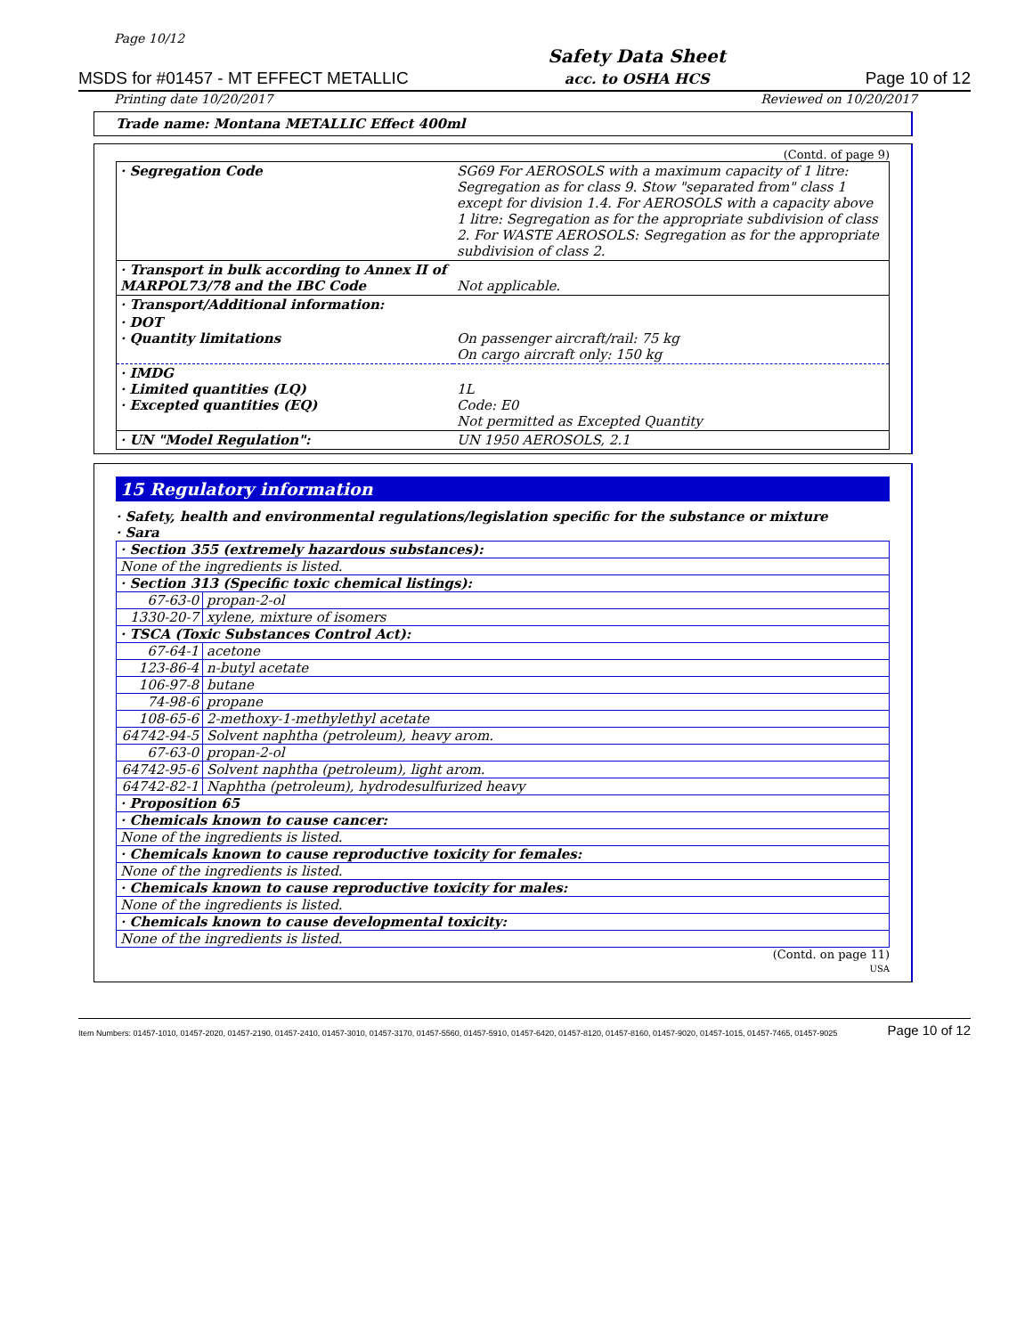Page 10/12
MSDS for #01457 - MT EFFECT METALLIC Safety Data Sheet
acc. to OSHA HCS Page 10 of 12
Printing date 10/20/2017 Reviewed on 10/20/2017
Trade name: Montana METALLIC Effect 400ml
(Contd. of page 9)
| · Segregation Code | SG69 For AEROSOLS with a maximum capacity of 1 litre: Segregation as for class 9. Stow "separated from" class 1 except for division 1.4. For AEROSOLS with a capacity above 1 litre: Segregation as for the appropriate subdivision of class 2. For WASTE AEROSOLS: Segregation as for the appropriate subdivision of class 2. |
| · Transport in bulk according to Annex II of MARPOL73/78 and the IBC Code | Not applicable. |
| · Transport/Additional information: | |
| · DOT · Quantity limitations | On passenger aircraft/rail: 75 kg On cargo aircraft only: 150 kg |
| · IMDG · Limited quantities (LQ) · Excepted quantities (EQ) | 1L Code: E0 Not permitted as Excepted Quantity |
| · UN "Model Regulation": | UN 1950 AEROSOLS, 2.1 |
15 Regulatory information
· Safety, health and environmental regulations/legislation specific for the substance or mixture
· Sara
| · Section 355 (extremely hazardous substances): | |
| None of the ingredients is listed. | |
| · Section 313 (Specific toxic chemical listings): | |
| 67-63-0 | propan-2-ol |
| 1330-20-7 | xylene, mixture of isomers |
| · TSCA (Toxic Substances Control Act): | |
| 67-64-1 | acetone |
| 123-86-4 | n-butyl acetate |
| 106-97-8 | butane |
| 74-98-6 | propane |
| 108-65-6 | 2-methoxy-1-methylethyl acetate |
| 64742-94-5 | Solvent naphtha (petroleum), heavy arom. |
| 67-63-0 | propan-2-ol |
| 64742-95-6 | Solvent naphtha (petroleum), light arom. |
| 64742-82-1 | Naphtha (petroleum), hydrodesulfurized heavy |
| · Proposition 65 | |
| · Chemicals known to cause cancer: | |
| None of the ingredients is listed. | |
| · Chemicals known to cause reproductive toxicity for females: | |
| None of the ingredients is listed. | |
| · Chemicals known to cause reproductive toxicity for males: | |
| None of the ingredients is listed. | |
| · Chemicals known to cause developmental toxicity: | |
| None of the ingredients is listed. | |
(Contd. on page 11)
USA
Item Numbers: 01457-1010, 01457-2020, 01457-2190, 01457-2410, 01457-3010, 01457-3170, 01457-5560, 01457-5910, 01457-6420, 01457-8120, 01457-8160, 01457-9020, 01457-1015, 01457-7465, 01457-9025 Page 10 of 12